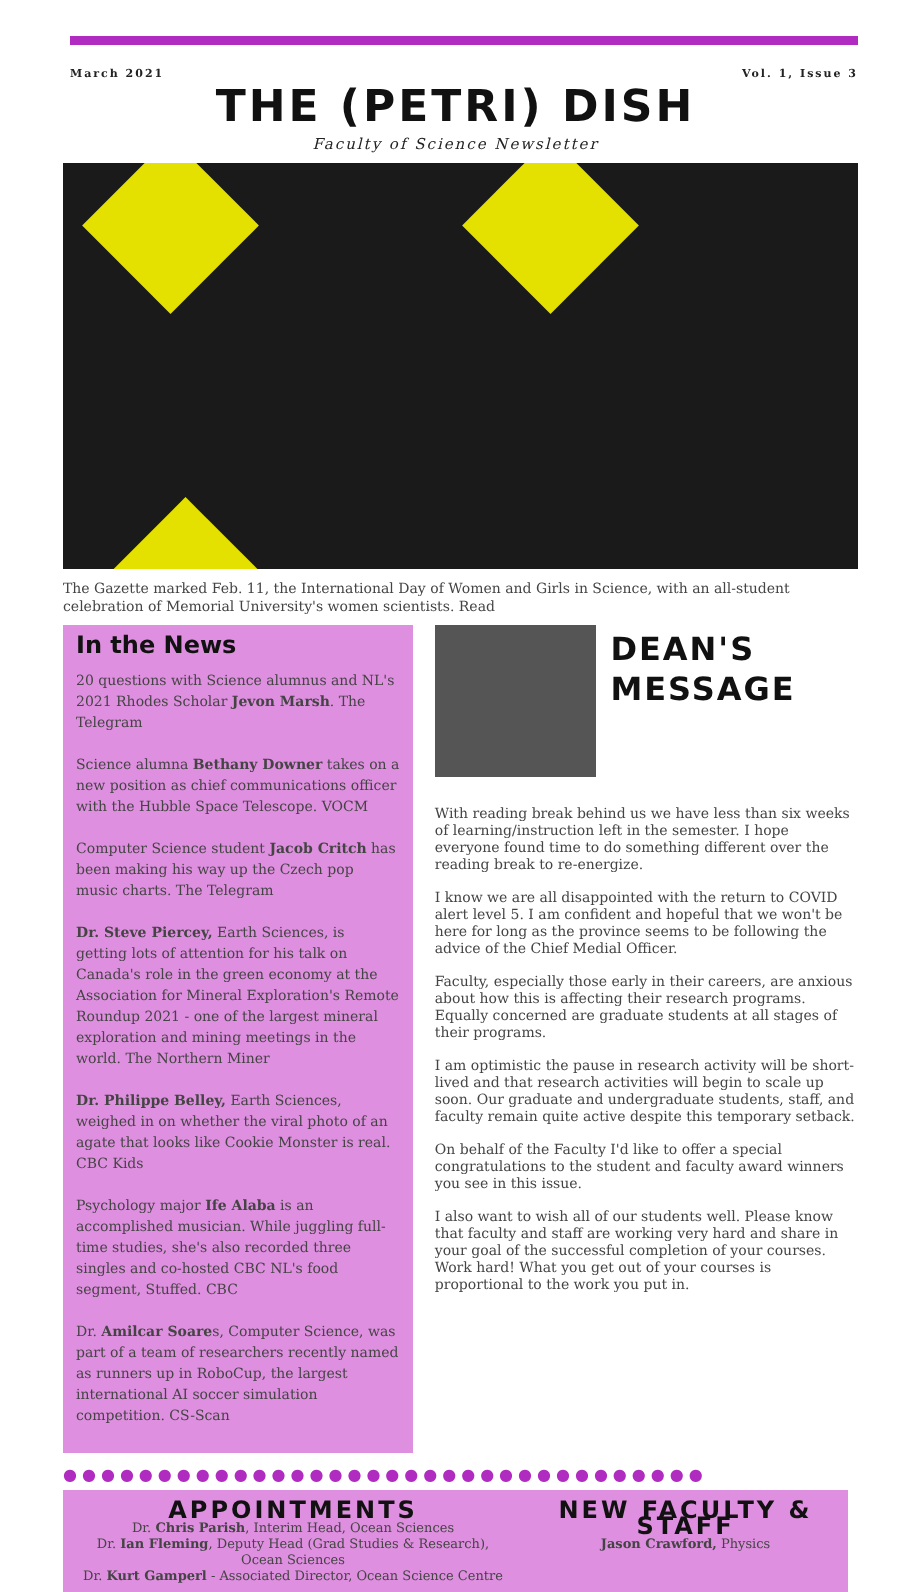March 2021 Vol. 1, Issue 3
THE (PETRI) DISH
Faculty of Science Newsletter
The Gazette marked Feb. 11, the International Day of Women and Girls in Science, with an all-student celebration of Memorial University's women scientists. Read
In the News
20 questions with Science alumnus and NL's 2021 Rhodes Scholar Jevon Marsh. The Telegram
Science alumna Bethany Downer takes on a new position as chief communications officer with the Hubble Space Telescope. VOCM
Computer Science student Jacob Critch has been making his way up the Czech pop music charts. The Telegram
Dr. Steve Piercey, Earth Sciences, is getting lots of attention for his talk on Canada's role in the green economy at the Association for Mineral Exploration's Remote Roundup 2021 - one of the largest mineral exploration and mining meetings in the world. The Northern Miner
Dr. Philippe Belley, Earth Sciences, weighed in on whether the viral photo of an agate that looks like Cookie Monster is real. CBC Kids
Psychology major Ife Alaba is an accomplished musician. While juggling full-time studies, she's also recorded three singles and co-hosted CBC NL's food segment, Stuffed. CBC
Dr. Amilcar Soares, Computer Science, was part of a team of researchers recently named as runners up in RoboCup, the largest international AI soccer simulation competition. CS-Scan
DEAN'S MESSAGE
With reading break behind us we have less than six weeks of learning/instruction left in the semester. I hope everyone found time to do something different over the reading break to re-energize.
I know we are all disappointed with the return to COVID alert level 5. I am confident and hopeful that we won't be here for long as the province seems to be following the advice of the Chief Medial Officer.
Faculty, especially those early in their careers, are anxious about how this is affecting their research programs. Equally concerned are graduate students at all stages of their programs.
I am optimistic the pause in research activity will be short-lived and that research activities will begin to scale up soon. Our graduate and undergraduate students, staff, and faculty remain quite active despite this temporary setback.
On behalf of the Faculty I'd like to offer a special congratulations to the student and faculty award winners you see in this issue.
I also want to wish all of our students well. Please know that faculty and staff are working very hard and share in your goal of the successful completion of your courses. Work hard! What you get out of your courses is proportional to the work you put in.
●●●●●●●●●●●●●●●●●●●●●●●●●●●●●●●●●●
APPOINTMENTS
Dr. Chris Parish, Interim Head, Ocean Sciences
Dr. Ian Fleming, Deputy Head (Grad Studies & Research),
Ocean Sciences
Dr. Kurt Gamperl - Associated Director, Ocean Science Centre
NEW FACULTY & STAFF
Jason Crawford, Physics